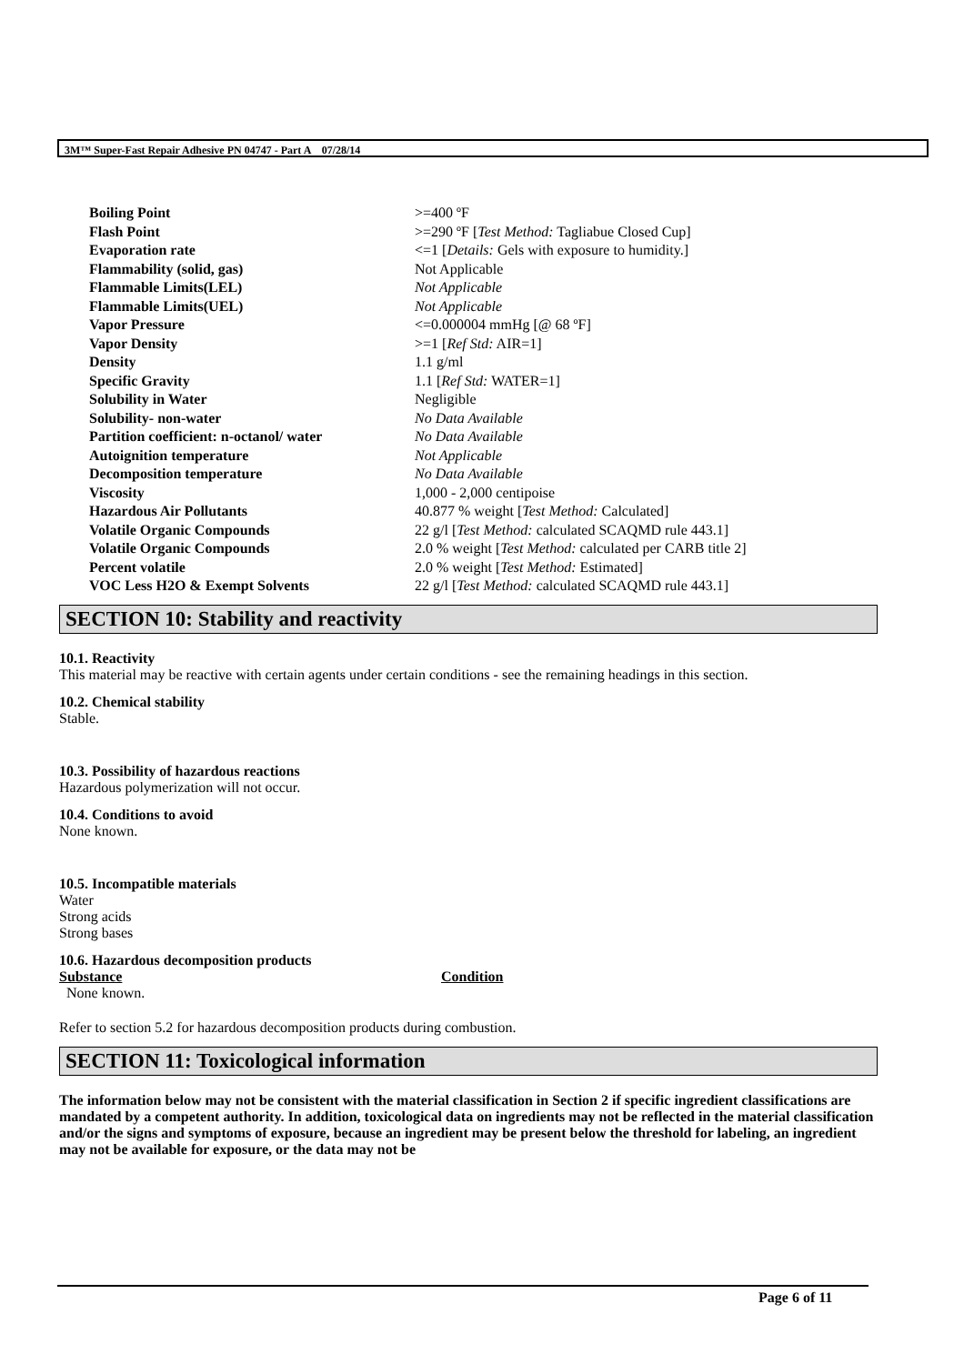3M™ Super-Fast Repair Adhesive PN 04747 - Part A 07/28/14
| Boiling Point | >=400 ºF |
| Flash Point | >=290 ºF [ Test Method: Tagliabue Closed Cup] |
| Evaporation rate | <=1 [ Details: Gels with exposure to humidity.] |
| Flammability (solid, gas) | Not Applicable |
| Flammable Limits(LEL) | Not Applicable |
| Flammable Limits(UEL) | Not Applicable |
| Vapor Pressure | <=0.000004 mmHg [@ 68 ºF] |
| Vapor Density | >=1 [ Ref Std: AIR=1] |
| Density | 1.1 g/ml |
| Specific Gravity | 1.1 [ Ref Std: WATER=1] |
| Solubility in Water | Negligible |
| Solubility- non-water | No Data Available |
| Partition coefficient: n-octanol/ water | No Data Available |
| Autoignition temperature | Not Applicable |
| Decomposition temperature | No Data Available |
| Viscosity | 1,000 - 2,000 centipoise |
| Hazardous Air Pollutants | 40.877 % weight [ Test Method: Calculated] |
| Volatile Organic Compounds | 22 g/l [ Test Method: calculated SCAQMD rule 443.1] |
| Volatile Organic Compounds | 2.0 % weight [ Test Method: calculated per CARB title 2] |
| Percent volatile | 2.0 % weight [ Test Method: Estimated] |
| VOC Less H2O & Exempt Solvents | 22 g/l [ Test Method: calculated SCAQMD rule 443.1] |
SECTION 10: Stability and reactivity
10.1. Reactivity
This material may be reactive with certain agents under certain conditions - see the remaining headings in this section.
10.2. Chemical stability
Stable.
10.3. Possibility of hazardous reactions
Hazardous polymerization will not occur.
10.4. Conditions to avoid
None known.
10.5. Incompatible materials
Water
Strong acids
Strong bases
10.6. Hazardous decomposition products
| Substance | Condition |
| --- | --- |
| None known. | |
Refer to section 5.2 for hazardous decomposition products during combustion.
SECTION 11: Toxicological information
The information below may not be consistent with the material classification in Section 2 if specific ingredient classifications are mandated by a competent authority. In addition, toxicological data on ingredients may not be reflected in the material classification and/or the signs and symptoms of exposure, because an ingredient may be present below the threshold for labeling, an ingredient may not be available for exposure, or the data may not be
Page 6 of 11